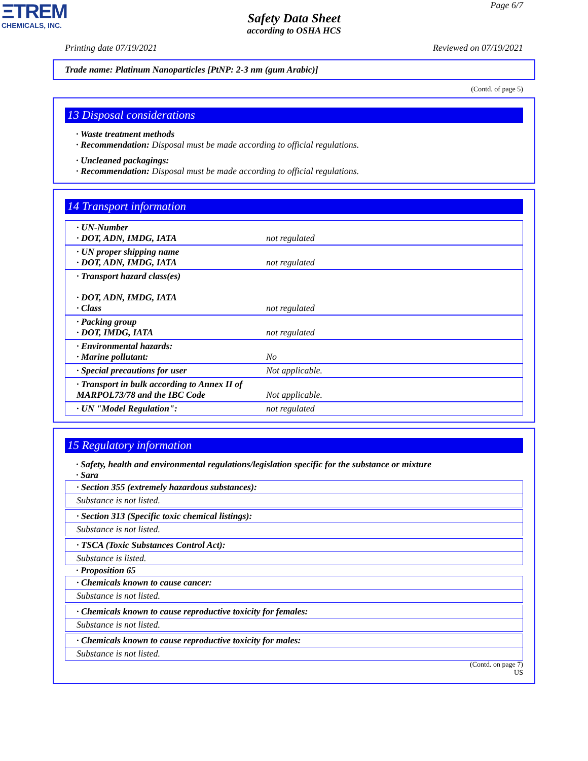ΞTREM
CHEMICALS, INC.
Page 6/7
Safety Data Sheet
according to OSHA HCS
Printing date 07/19/2021 Reviewed on 07/19/2021
Trade name: Platinum Nanoparticles [PtNP: 2-3 nm (gum Arabic)]
(Contd. of page 5)
13 Disposal considerations
· Waste treatment methods
· Recommendation: Disposal must be made according to official regulations.
· Uncleaned packagings:
· Recommendation: Disposal must be made according to official regulations.
14 Transport information
| · UN-Number · DOT, ADN, IMDG, IATA | not regulated |
| · UN proper shipping name · DOT, ADN, IMDG, IATA | not regulated |
| · Transport hazard class(es) · DOT, ADN, IMDG, IATA · Class | not regulated |
| · Packing group · DOT, IMDG, IATA | not regulated |
| · Environmental hazards: · Marine pollutant: | No |
| · Special precautions for user | Not applicable. |
| · Transport in bulk according to Annex II of MARPOL73/78 and the IBC Code | Not applicable. |
| · UN "Model Regulation": | not regulated |
15 Regulatory information
· Safety, health and environmental regulations/legislation specific for the substance or mixture
· Sara
· Section 355 (extremely hazardous substances):
Substance is not listed.
· Section 313 (Specific toxic chemical listings):
Substance is not listed.
· TSCA (Toxic Substances Control Act):
Substance is listed.
· Proposition 65
· Chemicals known to cause cancer:
Substance is not listed.
· Chemicals known to cause reproductive toxicity for females:
Substance is not listed.
· Chemicals known to cause reproductive toxicity for males:
Substance is not listed.
(Contd. on page 7)
US